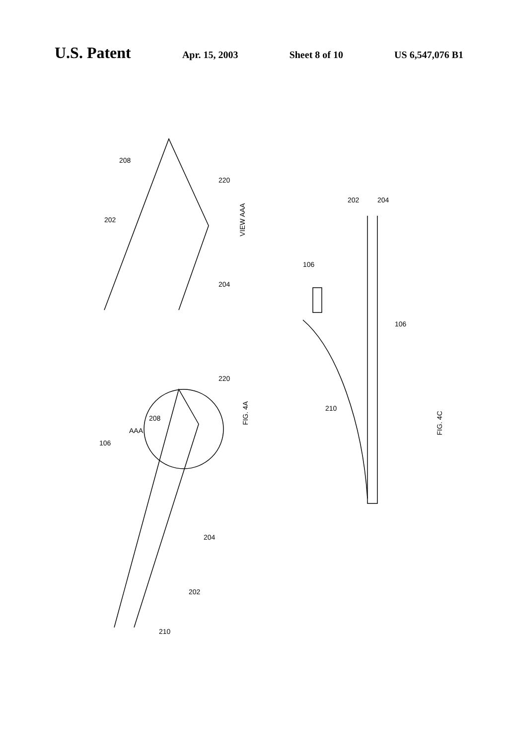U.S. Patent
Apr. 15, 2003 Sheet 8 of 10 US 6,547,076 B1
FIG. 4A
FIG. 4C
VIEW AAA
106
AAA
208
220
204
202
210
202
208
220
204
202 204
106
106
210